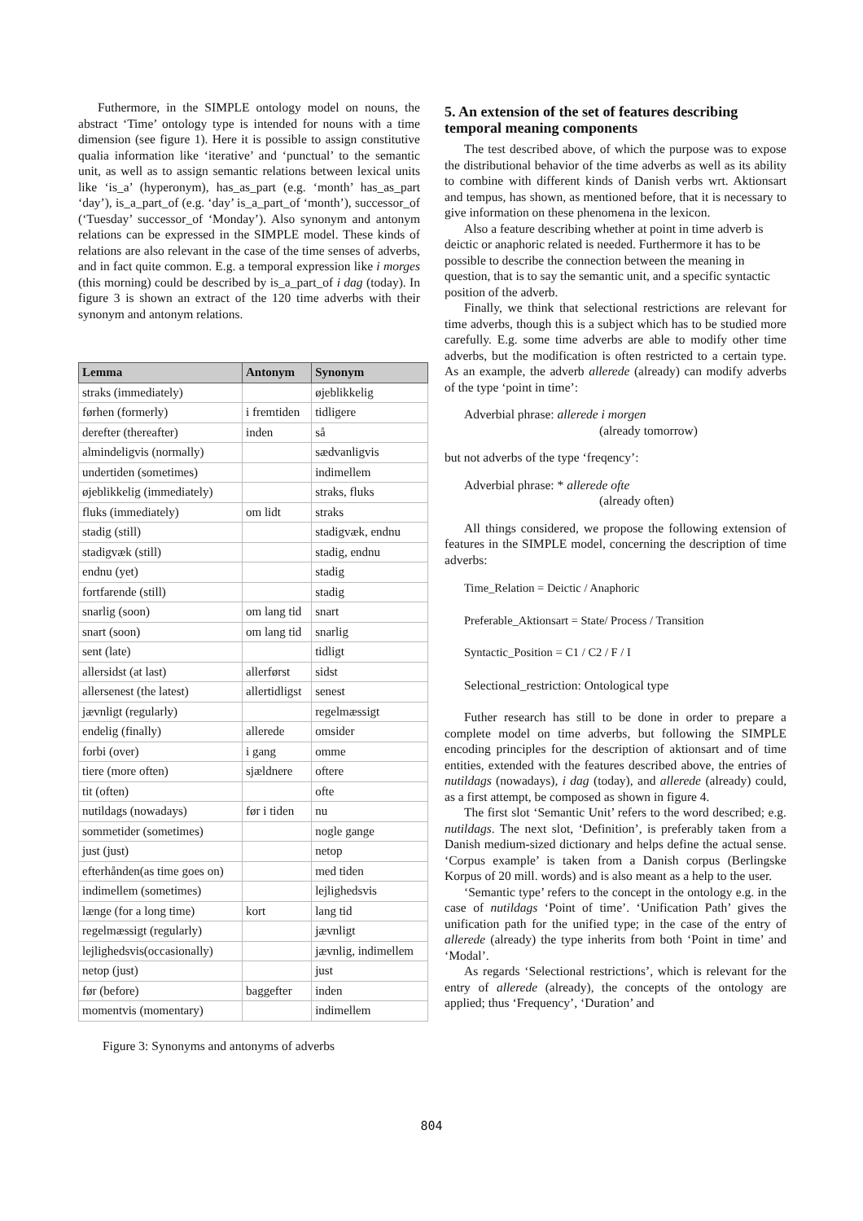Futhermore, in the SIMPLE ontology model on nouns, the abstract ‘Time’ ontology type is intended for nouns with a time dimension (see figure 1). Here it is possible to assign constitutive qualia information like ‘iterative’ and ‘punctual’ to the semantic unit, as well as to assign semantic relations between lexical units like ‘is_a’ (hyperonym), has_as_part (e.g. ‘month’ has_as_part ‘day’), is_a_part_of (e.g. ‘day’ is_a_part_of ‘month’), successor_of (‘Tuesday’ successor_of ‘Monday’). Also synonym and antonym relations can be expressed in the SIMPLE model. These kinds of relations are also relevant in the case of the time senses of adverbs, and in fact quite common. E.g. a temporal expression like i morges (this morning) could be described by is_a_part_of i dag (today). In figure 3 is shown an extract of the 120 time adverbs with their synonym and antonym relations.
| Lemma | Antonym | Synonym |
| --- | --- | --- |
| straks (immediately) | | øjeblikkelig |
| førhen (formerly) | i fremtiden | tidligere |
| derefter (thereafter) | inden | så |
| almindeligvis (normally) | | sædvanligvis |
| undertiden (sometimes) | | indimellem |
| øjeblikkelig (immediately) | | straks, fluks |
| fluks (immediately) | om lidt | straks |
| stadig (still) | | stadigvæk, endnu |
| stadigvæk (still) | | stadig, endnu |
| endnu (yet) | | stadig |
| fortfarende (still) | | stadig |
| snarlig (soon) | om lang tid | snart |
| snart (soon) | om lang tid | snarlig |
| sent (late) | | tidligt |
| allersidst (at last) | allerførst | sidst |
| allersenest (the latest) | allertidligst | senest |
| jævnligt (regularly) | | regelmæssigt |
| endelig (finally) | allerede | omsider |
| forbi (over) | i gang | omme |
| tiere (more often) | sjældnere | oftere |
| tit (often) | | ofte |
| nutildags (nowadays) | før i tiden | nu |
| sommetider (sometimes) | | nogle gange |
| just (just) | | netop |
| efterhånden(as time goes on) | | med tiden |
| indimellem (sometimes) | | lejlighedsvis |
| længe (for a long time) | kort | lang tid |
| regelmæssigt (regularly) | | jævnligt |
| lejlighedsvis(occasionally) | | jævnlig, indimellem |
| netop (just) | | just |
| før (before) | baggefter | inden |
| momentvis (momentary) | | indimellem |
Figure 3: Synonyms and antonyms of adverbs
5. An extension of the set of features describing temporal meaning components
The test described above, of which the purpose was to expose the distributional behavior of the time adverbs as well as its ability to combine with different kinds of Danish verbs wrt. Aktionsart and tempus, has shown, as mentioned before, that it is necessary to give information on these phenomena in the lexicon.
Also a feature describing whether at point in time adverb is deictic or anaphoric related is needed. Furthermore it has to be possible to describe the connection between the meaning in question, that is to say the semantic unit, and a specific syntactic position of the adverb.
Finally, we think that selectional restrictions are relevant for time adverbs, though this is a subject which has to be studied more carefully. E.g. some time adverbs are able to modify other time adverbs, but the modification is often restricted to a certain type. As an example, the adverb allerede (already) can modify adverbs of the type ‘point in time’:
Adverbial phrase: allerede i morgen
(already tomorrow)
but not adverbs of the type ‘freqency’:
Adverbial phrase: * allerede ofte
(already often)
All things considered, we propose the following extension of features in the SIMPLE model, concerning the description of time adverbs:
Time_Relation = Deictic / Anaphoric
Preferable_Aktionsart = State/ Process / Transition
Syntactic_Position = C1 / C2 / F / I
Selectional_restriction: Ontological type
Futher research has still to be done in order to prepare a complete model on time adverbs, but following the SIMPLE encoding principles for the description of aktionsart and of time entities, extended with the features described above, the entries of nutildags (nowadays), i dag (today), and allerede (already) could, as a first attempt, be composed as shown in figure 4.
The first slot ‘Semantic Unit’ refers to the word described; e.g. nutildags. The next slot, ‘Definition’, is preferably taken from a Danish medium-sized dictionary and helps define the actual sense. ‘Corpus example’ is taken from a Danish corpus (Berlingske Korpus of 20 mill. words) and is also meant as a help to the user.
‘Semantic type’ refers to the concept in the ontology e.g. in the case of nutildags ‘Point of time’. ‘Unification Path’ gives the unification path for the unified type; in the case of the entry of allerede (already) the type inherits from both ‘Point in time’ and ‘Modal’.
As regards ‘Selectional restrictions’, which is relevant for the entry of allerede (already), the concepts of the ontology are applied; thus ‘Frequency’, ‘Duration’ and
804